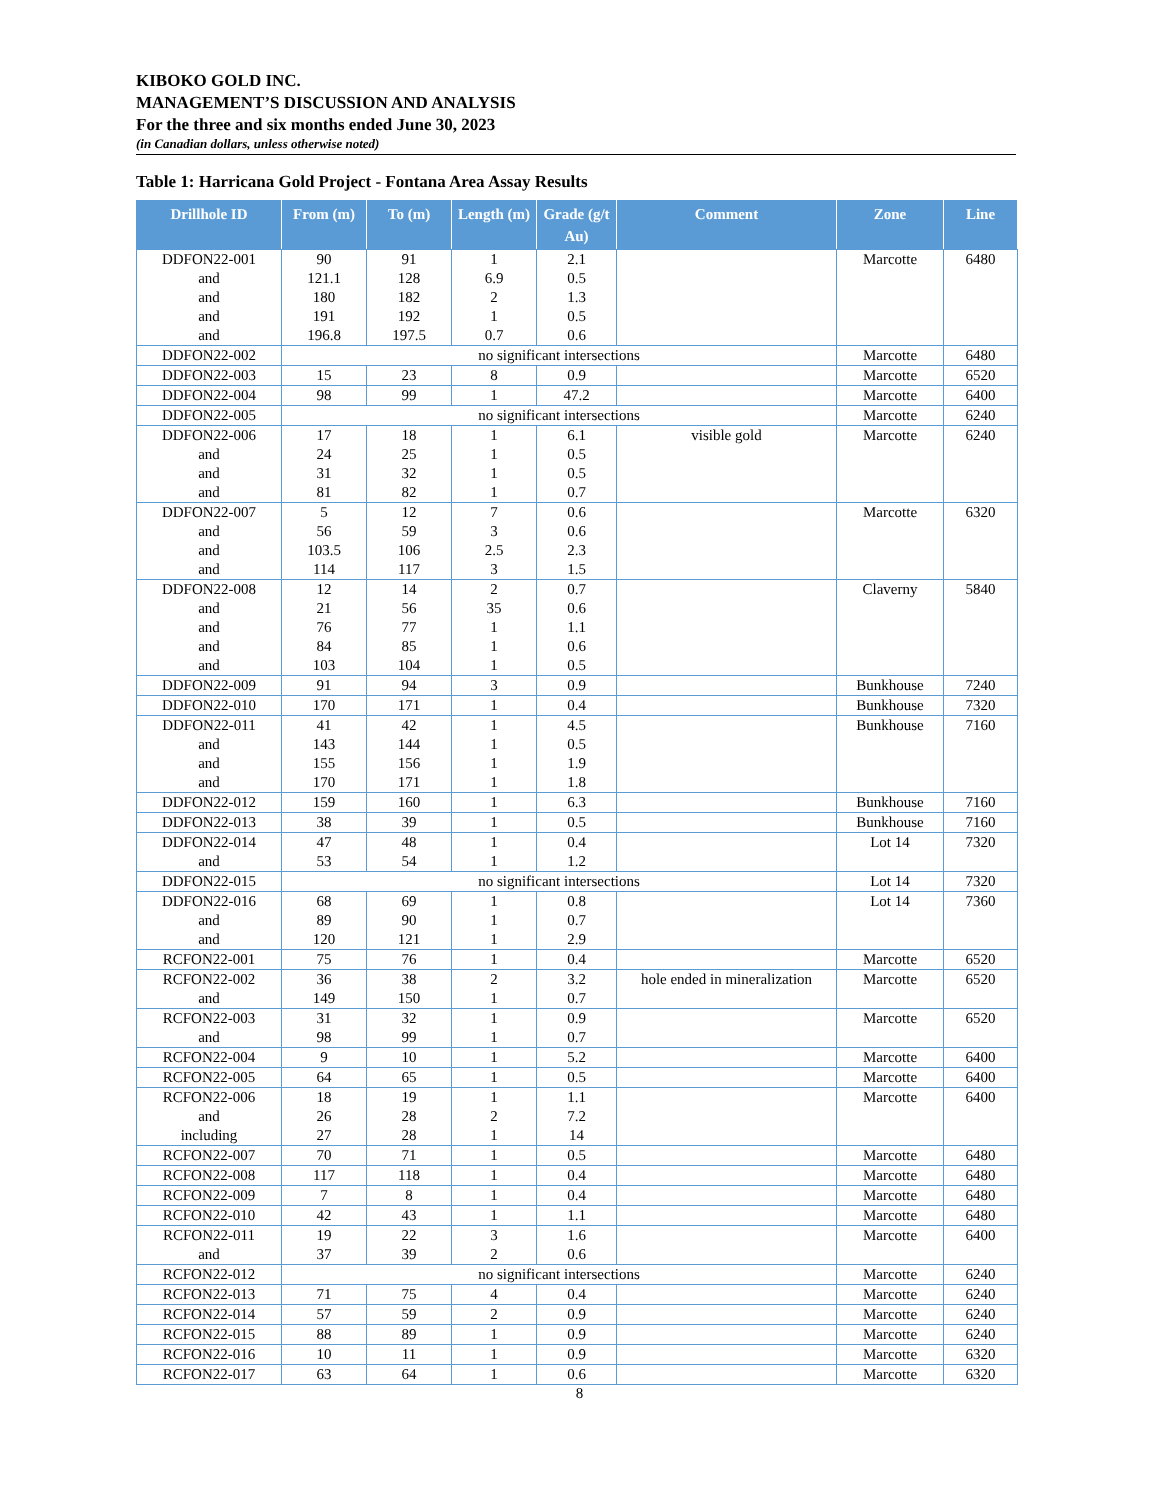KIBOKO GOLD INC.
MANAGEMENT’S DISCUSSION AND ANALYSIS
For the three and six months ended June 30, 2023
(in Canadian dollars, unless otherwise noted)
Table 1: Harricana Gold Project - Fontana Area Assay Results
| Drillhole ID | From (m) | To (m) | Length (m) | Grade (g/t Au) | Comment | Zone | Line |
| --- | --- | --- | --- | --- | --- | --- | --- |
| DDFON22-001 and and and and | 90 121.1 180 191 196.8 | 91 128 182 192 197.5 | 1 6.9 2 1 0.7 | 2.1 0.5 1.3 0.5 0.6 | | Marcotte | 6480 |
| DDFON22-002 | no significant intersections | | | | | Marcotte | 6480 |
| DDFON22-003 | 15 | 23 | 8 | 0.9 | | Marcotte | 6520 |
| DDFON22-004 | 98 | 99 | 1 | 47.2 | | Marcotte | 6400 |
| DDFON22-005 | no significant intersections | | | | | Marcotte | 6240 |
| DDFON22-006 and and and | 17 24 31 81 | 18 25 32 82 | 1 1 1 1 | 6.1 0.5 0.5 0.7 | visible gold | Marcotte | 6240 |
| DDFON22-007 and and and | 5 56 103.5 114 | 12 59 106 117 | 7 3 2.5 3 | 0.6 0.6 2.3 1.5 | | Marcotte | 6320 |
| DDFON22-008 and and and and | 12 21 76 84 103 | 14 56 77 85 104 | 2 35 1 1 1 | 0.7 0.6 1.1 0.6 0.5 | | Claverny | 5840 |
| DDFON22-009 | 91 | 94 | 3 | 0.9 | | Bunkhouse | 7240 |
| DDFON22-010 | 170 | 171 | 1 | 0.4 | | Bunkhouse | 7320 |
| DDFON22-011 and and and | 41 143 155 170 | 42 144 156 171 | 1 1 1 1 | 4.5 0.5 1.9 1.8 | | Bunkhouse | 7160 |
| DDFON22-012 | 159 | 160 | 1 | 6.3 | | Bunkhouse | 7160 |
| DDFON22-013 | 38 | 39 | 1 | 0.5 | | Bunkhouse | 7160 |
| DDFON22-014 and | 47 53 | 48 54 | 1 1 | 0.4 1.2 | | Lot 14 | 7320 |
| DDFON22-015 | no significant intersections | | | | | Lot 14 | 7320 |
| DDFON22-016 and and | 68 89 120 | 69 90 121 | 1 1 1 | 0.8 0.7 2.9 | | Lot 14 | 7360 |
| RCFON22-001 | 75 | 76 | 1 | 0.4 | | Marcotte | 6520 |
| RCFON22-002 and | 36 149 | 38 150 | 2 1 | 3.2 0.7 | hole ended in mineralization | Marcotte | 6520 |
| RCFON22-003 and | 31 98 | 32 99 | 1 1 | 0.9 0.7 | | Marcotte | 6520 |
| RCFON22-004 | 9 | 10 | 1 | 5.2 | | Marcotte | 6400 |
| RCFON22-005 | 64 | 65 | 1 | 0.5 | | Marcotte | 6400 |
| RCFON22-006 and including | 18 26 27 | 19 28 28 | 1 2 1 | 1.1 7.2 14 | | Marcotte | 6400 |
| RCFON22-007 | 70 | 71 | 1 | 0.5 | | Marcotte | 6480 |
| RCFON22-008 | 117 | 118 | 1 | 0.4 | | Marcotte | 6480 |
| RCFON22-009 | 7 | 8 | 1 | 0.4 | | Marcotte | 6480 |
| RCFON22-010 | 42 | 43 | 1 | 1.1 | | Marcotte | 6480 |
| RCFON22-011 and | 19 37 | 22 39 | 3 2 | 1.6 0.6 | | Marcotte | 6400 |
| RCFON22-012 | no significant intersections | | | | | Marcotte | 6240 |
| RCFON22-013 | 71 | 75 | 4 | 0.4 | | Marcotte | 6240 |
| RCFON22-014 | 57 | 59 | 2 | 0.9 | | Marcotte | 6240 |
| RCFON22-015 | 88 | 89 | 1 | 0.9 | | Marcotte | 6240 |
| RCFON22-016 | 10 | 11 | 1 | 0.9 | | Marcotte | 6320 |
| RCFON22-017 | 63 | 64 | 1 | 0.6 | | Marcotte | 6320 |
8